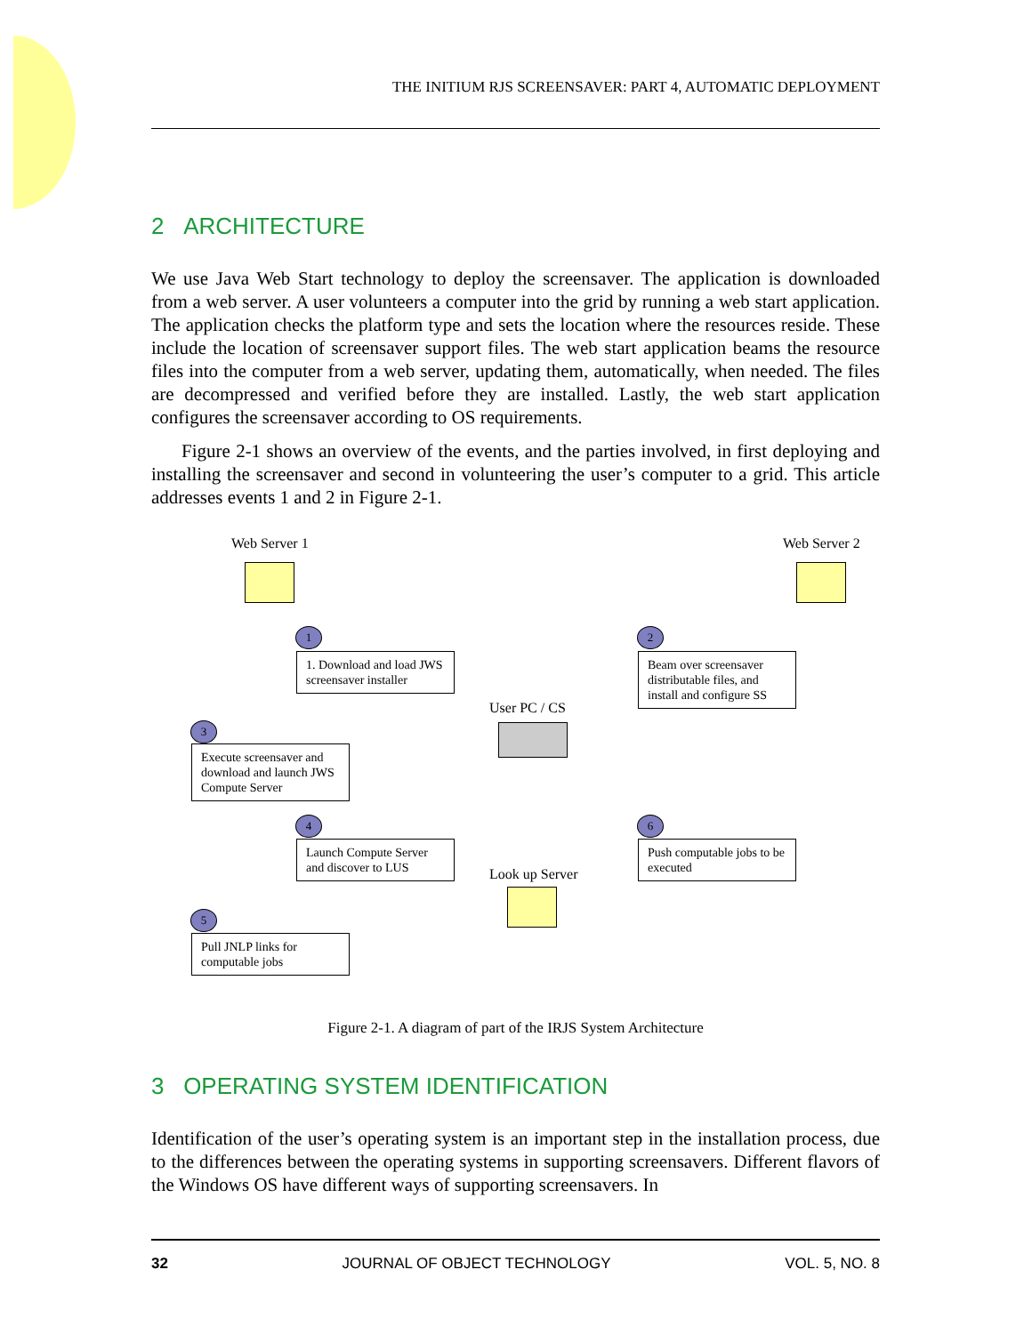THE INITIUM RJS SCREENSAVER: PART 4, AUTOMATIC DEPLOYMENT
2 ARCHITECTURE
We use Java Web Start technology to deploy the screensaver. The application is downloaded from a web server. A user volunteers a computer into the grid by running a web start application. The application checks the platform type and sets the location where the resources reside. These include the location of screensaver support files. The web start application beams the resource files into the computer from a web server, updating them, automatically, when needed. The files are decompressed and verified before they are installed. Lastly, the web start application configures the screensaver according to OS requirements.
Figure 2-1 shows an overview of the events, and the parties involved, in first deploying and installing the screensaver and second in volunteering the user’s computer to a grid. This article addresses events 1 and 2 in Figure 2-1.
Web Server 1 Web Server 2
1
1. Download and load JWS screensaver installer
2
Beam over screensaver distributable files, and install and configure SS
User PC / CS
3
Execute screensaver and download and launch JWS Compute Server
4
Launch Compute Server and discover to LUS
6
Push computable jobs to be executed
Look up Server
5
Pull JNLP links for computable jobs
Figure 2-1. A diagram of part of the IRJS System Architecture
3 OPERATING SYSTEM IDENTIFICATION
Identification of the user’s operating system is an important step in the installation process, due to the differences between the operating systems in supporting screensavers. Different flavors of the Windows OS have different ways of supporting screensavers. In
32 JOURNAL OF OBJECT TECHNOLOGY VOL. 5, NO. 8